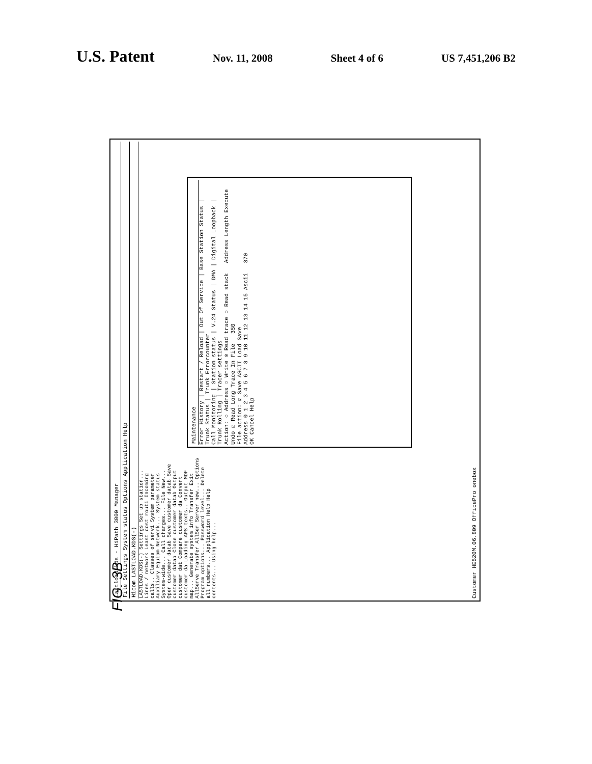U.S. Patent Nov. 11, 2008 Sheet 4 of 6 US 7,451,206 B2
Lastload.kds - HiPath 3000 Manager
File Settings System status Options Application Help
Hicom LASTLOAD.KDS(-)
LASTLOAD.KDS(-) Settings Set up station... Lines / network Least cost routi Incoming calls.. Classes of servi System parameter Auxiliary Equipm Network... System status System-wide... Call charges... File New... Open customer datab Save customer datab Save customer datab Close customer datab Output customer dat Compare customer da Convert customer da Loading APS texts.. Output MDF map... Generate system info Transfer Exit AllServe Transfer AllSer Server new... Options Program options... Password level... Delete all numbers... Application Help Help contents... Using help...
Maintenance
Error History | Restart / Reload | Out Of Service | Base Station Status | Trunk Status | Trunk Errorcounter
Call Monitoring | Station status | V.24 Status | DMA | Digital Loopback | Trunk Rolling | Tracer settings
Action: ○ Address ○ Write ⊙ Read trace ○ Read stack Address Length Execute Undo ☑ Read Long Trace In File 350
File action: ☑ Save ASCII Load Save
Address 0 1 2 3 4 5 6 7 8 9 10 11 12 13 14 15 Ascii 370
OK Cancel Help
Customer HE520M.06.809 OfficePro onebox
FIG. 3B